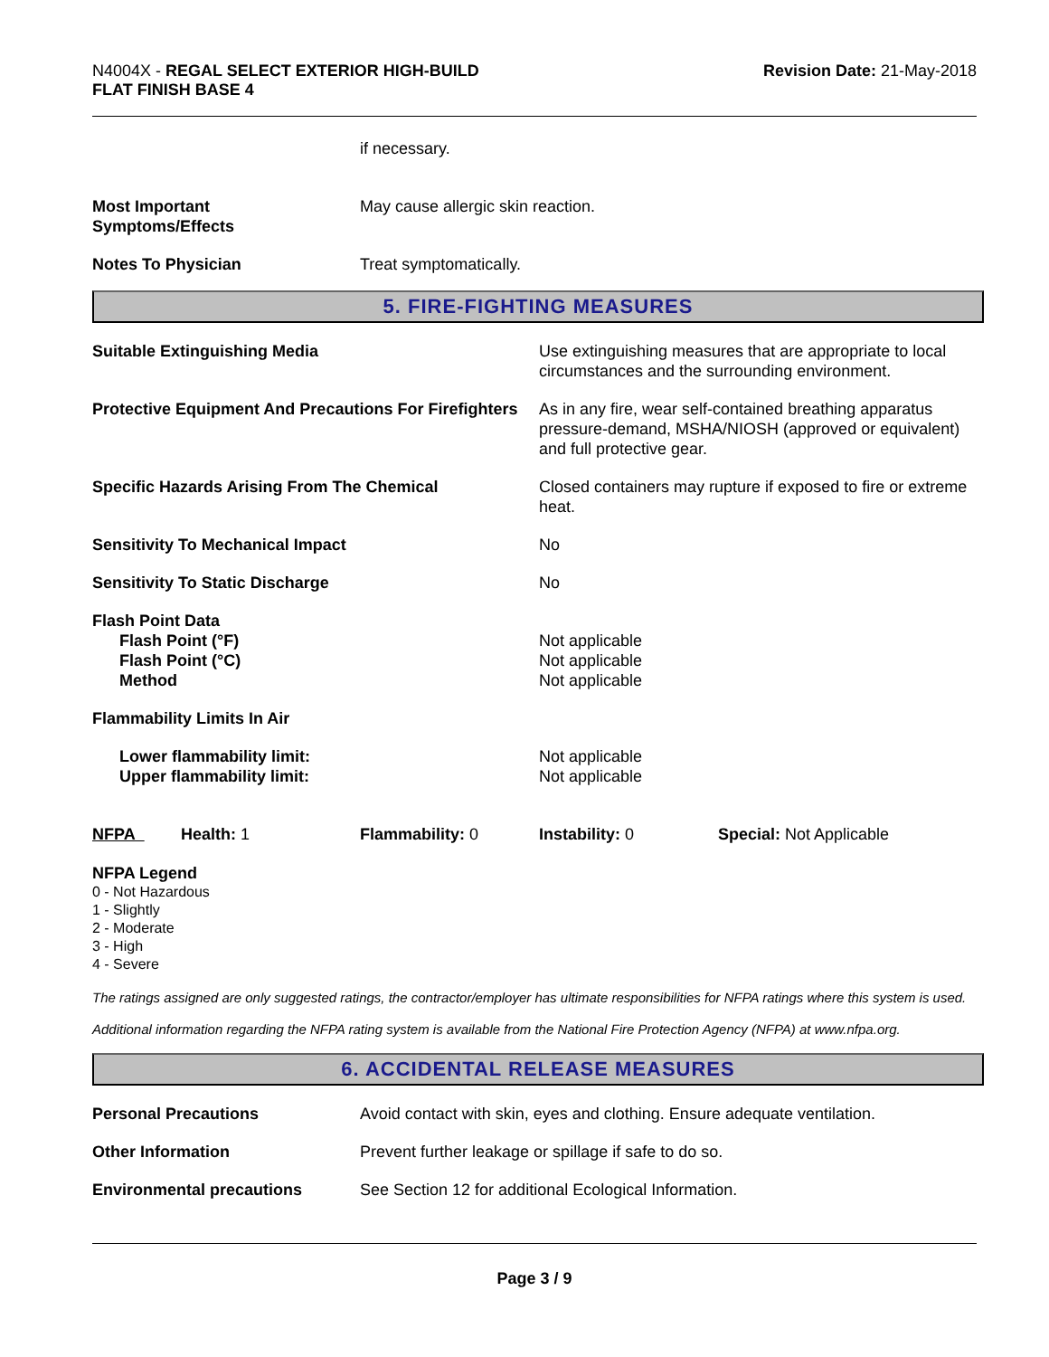N4004X - REGAL SELECT EXTERIOR HIGH-BUILD
FLAT FINISH BASE 4
Revision Date: 21-May-2018
if necessary.
Most Important
Symptoms/Effects
May cause allergic skin reaction.
Notes To Physician Treat symptomatically.
5. FIRE-FIGHTING MEASURES
Suitable Extinguishing Media Use extinguishing measures that are appropriate to local circumstances and the surrounding environment.
Protective Equipment And Precautions For Firefighters
As in any fire, wear self-contained breathing apparatus pressure-demand, MSHA/NIOSH (approved or equivalent) and full protective gear.
Specific Hazards Arising From The Chemical Closed containers may rupture if exposed to fire or extreme heat.
Sensitivity To Mechanical Impact No
Sensitivity To Static Discharge No
Flash Point Data
Flash Point (°F)
Flash Point (°C)
Method
Not applicable
Not applicable
Not applicable
Flammability Limits In Air
Lower flammability limit:
Upper flammability limit:
Not applicable
Not applicable
NFPA Health: 1 Flammability: 0 Instability: 0 Special: Not Applicable
NFPA Legend
0 - Not Hazardous
1 - Slightly
2 - Moderate
3 - High
4 - Severe
The ratings assigned are only suggested ratings, the contractor/employer has ultimate responsibilities for NFPA ratings where this system is used.
Additional information regarding the NFPA rating system is available from the National Fire Protection Agency (NFPA) at www.nfpa.org.
6. ACCIDENTAL RELEASE MEASURES
Personal Precautions Avoid contact with skin, eyes and clothing. Ensure adequate ventilation.
Other Information Prevent further leakage or spillage if safe to do so.
Environmental precautions See Section 12 for additional Ecological Information.
Page 3 / 9